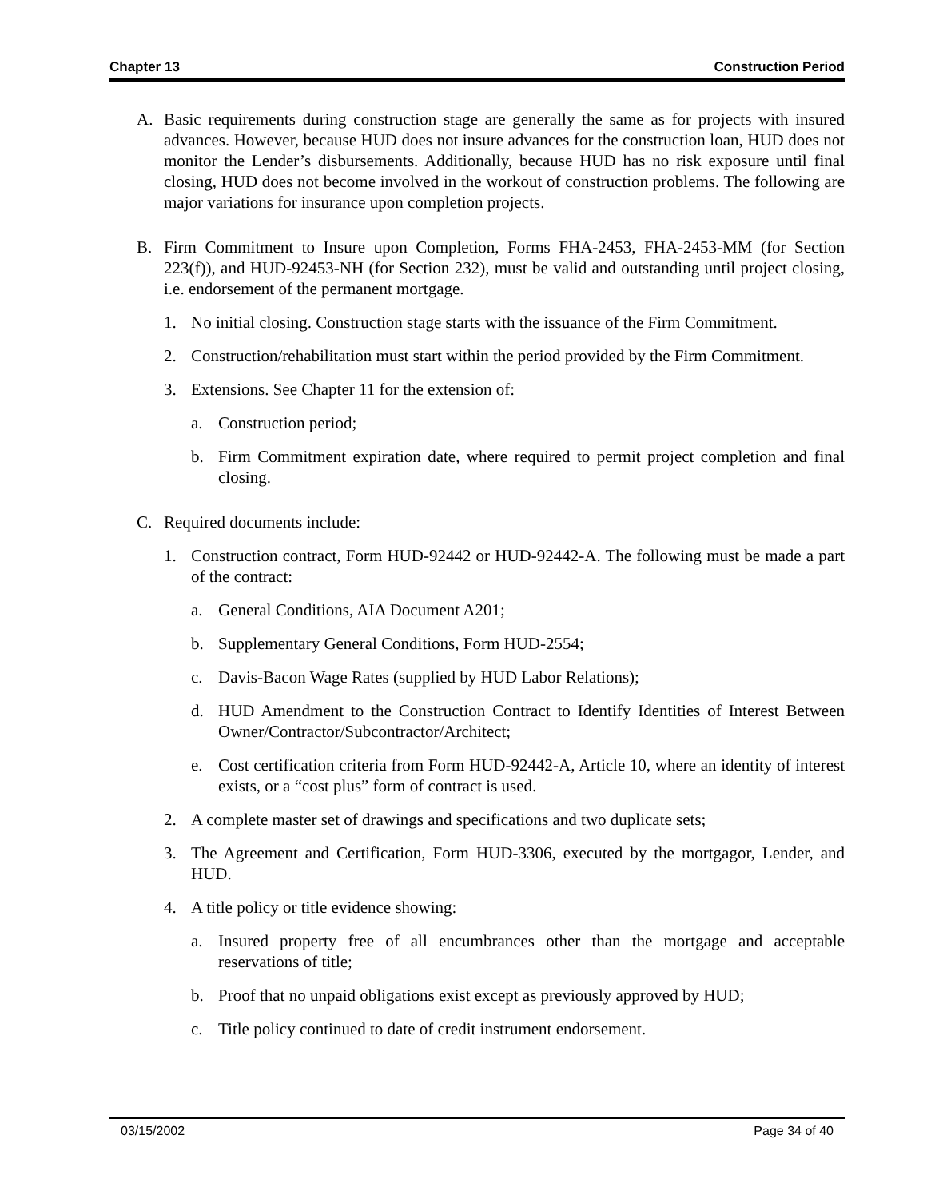Chapter 13 Construction Period
A. Basic requirements during construction stage are generally the same as for projects with insured advances. However, because HUD does not insure advances for the construction loan, HUD does not monitor the Lender’s disbursements. Additionally, because HUD has no risk exposure until final closing, HUD does not become involved in the workout of construction problems. The following are major variations for insurance upon completion projects.
B. Firm Commitment to Insure upon Completion, Forms FHA-2453, FHA-2453-MM (for Section 223(f)), and HUD-92453-NH (for Section 232), must be valid and outstanding until project closing, i.e. endorsement of the permanent mortgage.
1. No initial closing. Construction stage starts with the issuance of the Firm Commitment.
2. Construction/rehabilitation must start within the period provided by the Firm Commitment.
3. Extensions. See Chapter 11 for the extension of:
a. Construction period;
b. Firm Commitment expiration date, where required to permit project completion and final closing.
C. Required documents include:
1. Construction contract, Form HUD-92442 or HUD-92442-A. The following must be made a part of the contract:
a. General Conditions, AIA Document A201;
b. Supplementary General Conditions, Form HUD-2554;
c. Davis-Bacon Wage Rates (supplied by HUD Labor Relations);
d. HUD Amendment to the Construction Contract to Identify Identities of Interest Between Owner/Contractor/Subcontractor/Architect;
e. Cost certification criteria from Form HUD-92442-A, Article 10, where an identity of interest exists, or a “cost plus” form of contract is used.
2. A complete master set of drawings and specifications and two duplicate sets;
3. The Agreement and Certification, Form HUD-3306, executed by the mortgagor, Lender, and HUD.
4. A title policy or title evidence showing:
a. Insured property free of all encumbrances other than the mortgage and acceptable reservations of title;
b. Proof that no unpaid obligations exist except as previously approved by HUD;
c. Title policy continued to date of credit instrument endorsement.
03/15/2002 Page 34 of 40